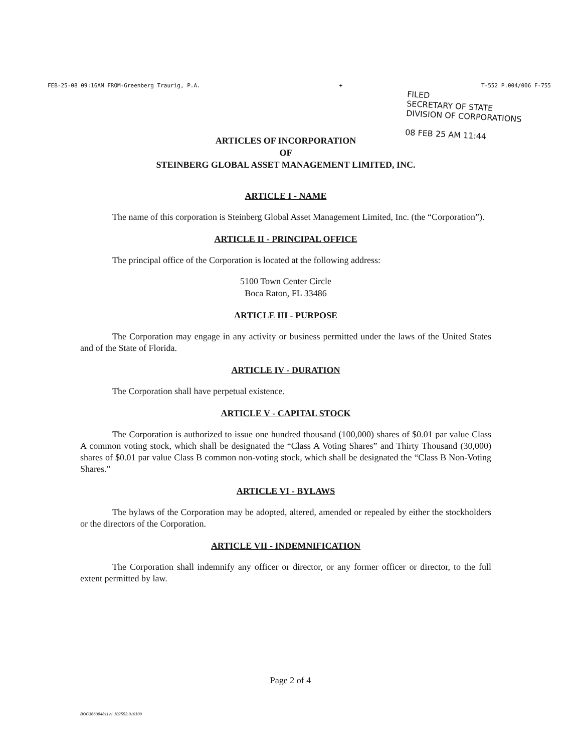FEB-25-08 09:16AM FROM-Greenberg Traurig, P.A. + T-552 P.004/006 F-755
FILED
SECRETARY OF STATE
DIVISION OF CORPORATIONS
08 FEB 25 AM 11:44
ARTICLES OF INCORPORATION
OF
STEINBERG GLOBAL ASSET MANAGEMENT LIMITED, INC.
ARTICLE I - NAME
The name of this corporation is Steinberg Global Asset Management Limited, Inc. (the “Corporation”).
ARTICLE II - PRINCIPAL OFFICE
The principal office of the Corporation is located at the following address:
5100 Town Center Circle
Boca Raton, FL 33486
ARTICLE III - PURPOSE
The Corporation may engage in any activity or business permitted under the laws of the United States and of the State of Florida.
ARTICLE IV - DURATION
The Corporation shall have perpetual existence.
ARTICLE V - CAPITAL STOCK
The Corporation is authorized to issue one hundred thousand (100,000) shares of $0.01 par value Class A common voting stock, which shall be designated the “Class A Voting Shares” and Thirty Thousand (30,000) shares of $0.01 par value Class B common non-voting stock, which shall be designated the “Class B Non-Voting Shares.”
ARTICLE VI - BYLAWS
The bylaws of the Corporation may be adopted, altered, amended or repealed by either the stockholders or the directors of the Corporation.
ARTICLE VII - INDEMNIFICATION
The Corporation shall indemnify any officer or director, or any former officer or director, to the full extent permitted by law.
Page 2 of 4
BOC366084811v1 102553.010100